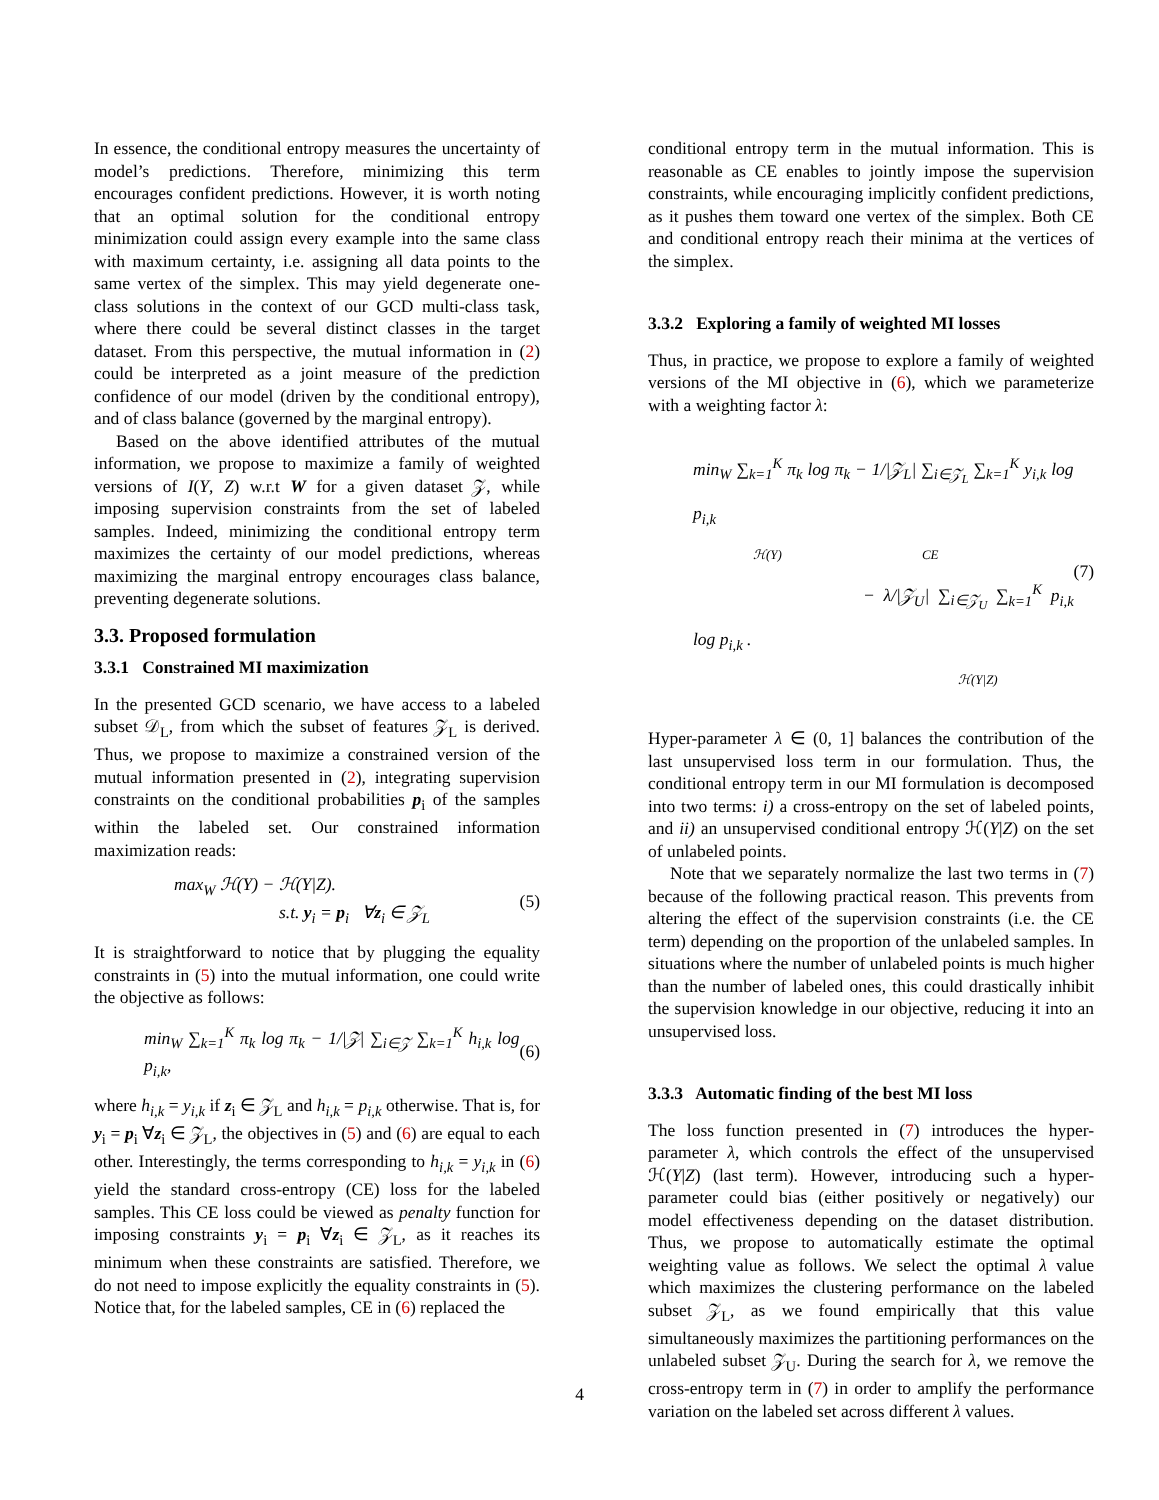In essence, the conditional entropy measures the uncertainty of model’s predictions. Therefore, minimizing this term encourages confident predictions. However, it is worth noting that an optimal solution for the conditional entropy minimization could assign every example into the same class with maximum certainty, i.e. assigning all data points to the same vertex of the simplex. This may yield degenerate one-class solutions in the context of our GCD multi-class task, where there could be several distinct classes in the target dataset. From this perspective, the mutual information in (2) could be interpreted as a joint measure of the prediction confidence of our model (driven by the conditional entropy), and of class balance (governed by the marginal entropy).
Based on the above identified attributes of the mutual information, we propose to maximize a family of weighted versions of I(Y, Z) w.r.t W for a given dataset 𝒵, while imposing supervision constraints from the set of labeled samples. Indeed, minimizing the conditional entropy term maximizes the certainty of our model predictions, whereas maximizing the marginal entropy encourages class balance, preventing degenerate solutions.
3.3. Proposed formulation
3.3.1 Constrained MI maximization
In the presented GCD scenario, we have access to a labeled subset 𝒟<sub>L</sub>, from which the subset of features 𝒵<sub>L</sub> is derived. Thus, we propose to maximize a constrained version of the mutual information presented in (2), integrating supervision constraints on the conditional probabilities p<sub>i</sub> of the samples within the labeled set. Our constrained information maximization reads:
max<sub>W</sub> ℋ(Y) − ℋ(Y|Z).
s.t. y<sub>i</sub> = p<sub>i</sub> ∀z<sub>i</sub> ∈ 𝒵<sub>L</sub>
(5)
It is straightforward to notice that by plugging the equality constraints in (5) into the mutual information, one could write the objective as follows:
min<sub>W</sub> ∑<sub>k=1</sub><sup>K</sup> π<sub>k</sub> log π<sub>k</sub> − 1/|𝒵| ∑<sub>i∈𝒵</sub> ∑<sub>k=1</sub><sup>K</sup> h<sub>i,k</sub> log p<sub>i,k</sub>,
(6)
where h<sub>i,k</sub> = y<sub>i,k</sub> if z<sub>i</sub> ∈ 𝒵<sub>L</sub> and h<sub>i,k</sub> = p<sub>i,k</sub> otherwise. That is, for y<sub>i</sub> = p<sub>i</sub> ∀z<sub>i</sub> ∈ 𝒵<sub>L</sub>, the objectives in (5) and (6) are equal to each other. Interestingly, the terms corresponding to h<sub>i,k</sub> = y<sub>i,k</sub> in (6) yield the standard cross-entropy (CE) loss for the labeled samples. This CE loss could be viewed as penalty function for imposing constraints y<sub>i</sub> = p<sub>i</sub> ∀z<sub>i</sub> ∈ 𝒵<sub>L</sub>, as it reaches its minimum when these constraints are satisfied. Therefore, we do not need to impose explicitly the equality constraints in (5). Notice that, for the labeled samples, CE in (6) replaced the
conditional entropy term in the mutual information. This is reasonable as CE enables to jointly impose the supervision constraints, while encouraging implicitly confident predictions, as it pushes them toward one vertex of the simplex. Both CE and conditional entropy reach their minima at the vertices of the simplex.
3.3.2 Exploring a family of weighted MI losses
Thus, in practice, we propose to explore a family of weighted versions of the MI objective in (6), which we parameterize with a weighting factor λ:
min<sub>W</sub> ∑<sub>k=1</sub><sup>K</sup> π<sub>k</sub> log π<sub>k</sub> − 1/|𝒵<sub>L</sub>| ∑<sub>i∈𝒵<sub>L</sub></sub> ∑<sub>k=1</sub><sup>K</sup> y<sub>i,k</sub> log p<sub>i,k</sub>
ℋ(Y) CE
− λ/|𝒵<sub>U</sub>| ∑<sub>i∈𝒵<sub>U</sub></sub> ∑<sub>k=1</sub><sup>K</sup> p<sub>i,k</sub> log p<sub>i,k</sub> .
ℋ(Y|Z)
(7)
Hyper-parameter λ ∈ (0, 1] balances the contribution of the last unsupervised loss term in our formulation. Thus, the conditional entropy term in our MI formulation is decomposed into two terms: i) a cross-entropy on the set of labeled points, and ii) an unsupervised conditional entropy ℋ(Y|Z) on the set of unlabeled points.
Note that we separately normalize the last two terms in (7) because of the following practical reason. This prevents from altering the effect of the supervision constraints (i.e. the CE term) depending on the proportion of the unlabeled samples. In situations where the number of unlabeled points is much higher than the number of labeled ones, this could drastically inhibit the supervision knowledge in our objective, reducing it into an unsupervised loss.
3.3.3 Automatic finding of the best MI loss
The loss function presented in (7) introduces the hyper-parameter λ, which controls the effect of the unsupervised ℋ(Y|Z) (last term). However, introducing such a hyper-parameter could bias (either positively or negatively) our model effectiveness depending on the dataset distribution. Thus, we propose to automatically estimate the optimal weighting value as follows. We select the optimal λ value which maximizes the clustering performance on the labeled subset 𝒵<sub>L</sub>, as we found empirically that this value simultaneously maximizes the partitioning performances on the unlabeled subset 𝒵<sub>U</sub>. During the search for λ, we remove the cross-entropy term in (7) in order to amplify the performance variation on the labeled set across different λ values.
4